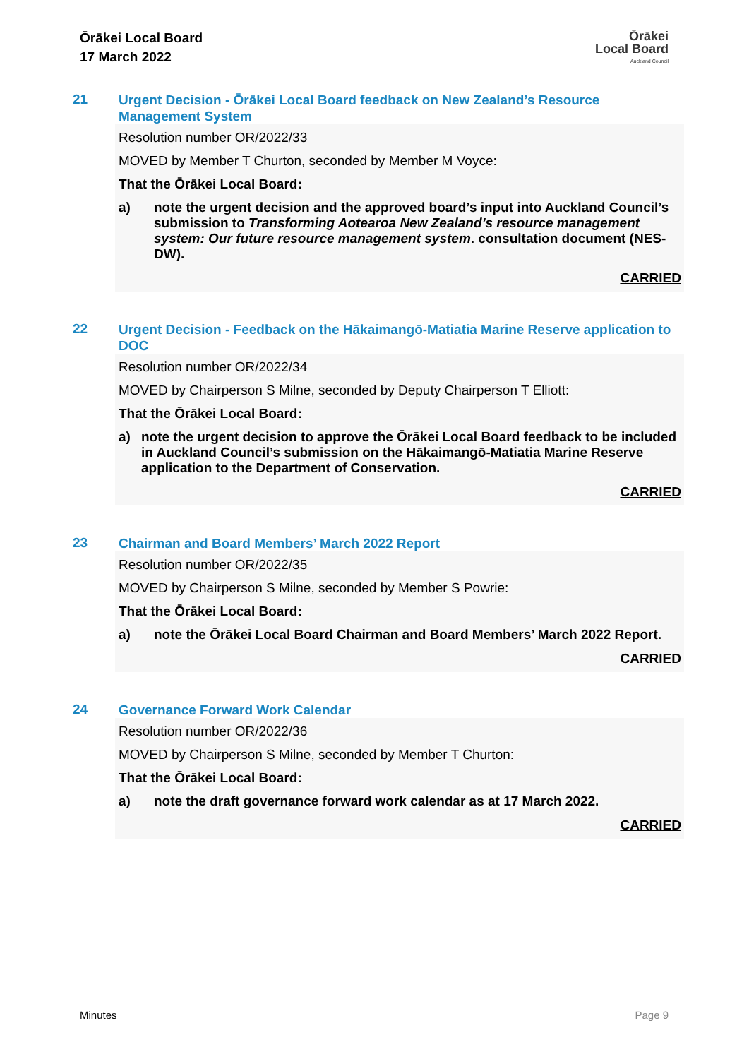Ōrākei Local Board
17 March 2022
Ōrākei
Local Board
Auckland Council
21 Urgent Decision - Ōrākei Local Board feedback on New Zealand’s Resource Management System
Resolution number OR/2022/33
MOVED by Member T Churton, seconded by Member M Voyce:
That the Ōrākei Local Board:
a) note the urgent decision and the approved board’s input into Auckland Council’s submission to Transforming Aotearoa New Zealand’s resource management system: Our future resource management system. consultation document (NES-DW).
CARRIED
22 Urgent Decision - Feedback on the Hākaimangō-Matiatia Marine Reserve application to DOC
Resolution number OR/2022/34
MOVED by Chairperson S Milne, seconded by Deputy Chairperson T Elliott:
That the Ōrākei Local Board:
a) note the urgent decision to approve the Ōrākei Local Board feedback to be included in Auckland Council’s submission on the Hākaimangō-Matiatia Marine Reserve application to the Department of Conservation.
CARRIED
23 Chairman and Board Members’ March 2022 Report
Resolution number OR/2022/35
MOVED by Chairperson S Milne, seconded by Member S Powrie:
That the Ōrākei Local Board:
a) note the Ōrākei Local Board Chairman and Board Members’ March 2022 Report.
CARRIED
24 Governance Forward Work Calendar
Resolution number OR/2022/36
MOVED by Chairperson S Milne, seconded by Member T Churton:
That the Ōrākei Local Board:
a) note the draft governance forward work calendar as at 17 March 2022.
CARRIED
Minutes Page 9